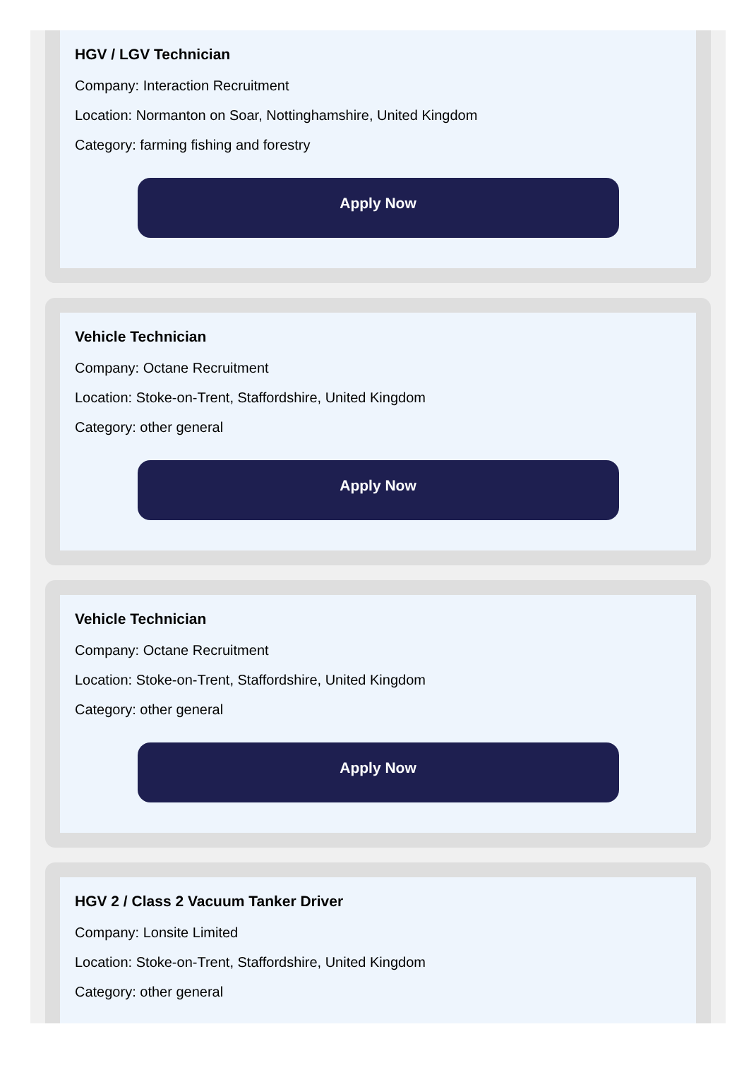HGV / LGV Technician
Company: Interaction Recruitment
Location: Normanton on Soar, Nottinghamshire, United Kingdom
Category: farming fishing and forestry
Apply Now
Vehicle Technician
Company: Octane Recruitment
Location: Stoke-on-Trent, Staffordshire, United Kingdom
Category: other general
Apply Now
Vehicle Technician
Company: Octane Recruitment
Location: Stoke-on-Trent, Staffordshire, United Kingdom
Category: other general
Apply Now
HGV 2 / Class 2 Vacuum Tanker Driver
Company: Lonsite Limited
Location: Stoke-on-Trent, Staffordshire, United Kingdom
Category: other general